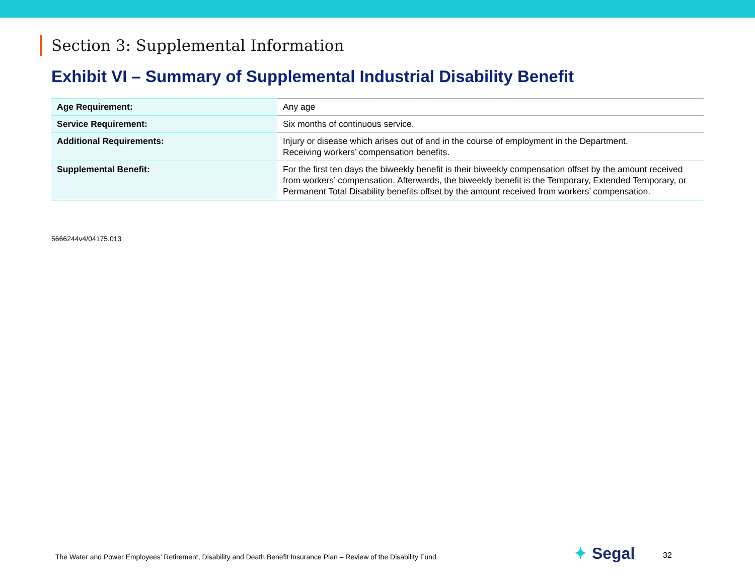Section 3: Supplemental Information
Exhibit VI – Summary of Supplemental Industrial Disability Benefit
| Age Requirement: | Any age |
| Service Requirement: | Six months of continuous service. |
| Additional Requirements: | Injury or disease which arises out of and in the course of employment in the Department. Receiving workers’ compensation benefits. |
| Supplemental Benefit: | For the first ten days the biweekly benefit is their biweekly compensation offset by the amount received from workers’ compensation. Afterwards, the biweekly benefit is the Temporary, Extended Temporary, or Permanent Total Disability benefits offset by the amount received from workers’ compensation. |
5666244v4/04175.013
The Water and Power Employees’ Retirement, Disability and Death Benefit Insurance Plan – Review of the Disability Fund
✦ Segal 32